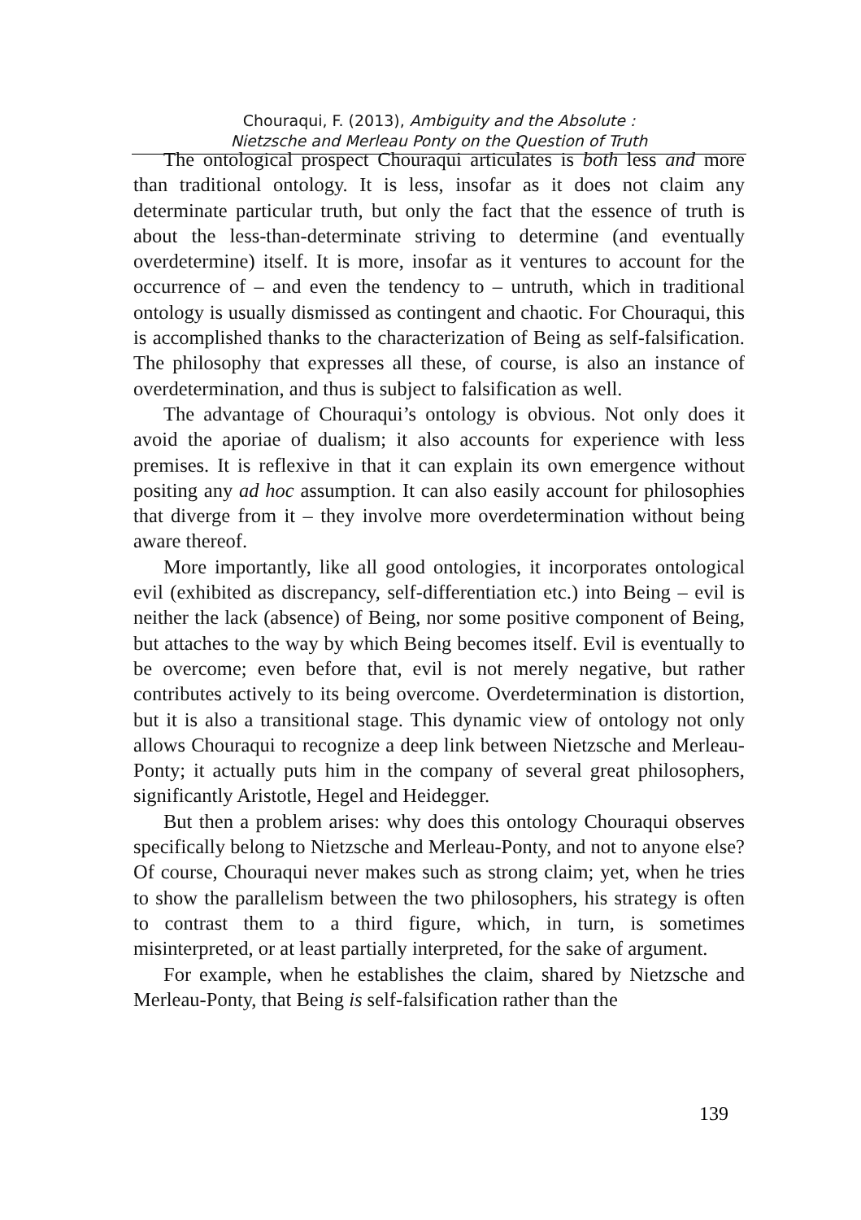Chouraqui, F. (2013), Ambiguity and the Absolute :
Nietzsche and Merleau Ponty on the Question of Truth
The ontological prospect Chouraqui articulates is both less and more than traditional ontology. It is less, insofar as it does not claim any determinate particular truth, but only the fact that the essence of truth is about the less-than-determinate striving to determine (and eventually overdetermine) itself. It is more, insofar as it ventures to account for the occurrence of – and even the tendency to – untruth, which in traditional ontology is usually dismissed as contingent and chaotic. For Chouraqui, this is accomplished thanks to the characterization of Being as self-falsification. The philosophy that expresses all these, of course, is also an instance of overdetermination, and thus is subject to falsification as well.
The advantage of Chouraqui’s ontology is obvious. Not only does it avoid the aporiae of dualism; it also accounts for experience with less premises. It is reflexive in that it can explain its own emergence without positing any ad hoc assumption. It can also easily account for philosophies that diverge from it – they involve more overdetermination without being aware thereof.
More importantly, like all good ontologies, it incorporates ontological evil (exhibited as discrepancy, self-differentiation etc.) into Being – evil is neither the lack (absence) of Being, nor some positive component of Being, but attaches to the way by which Being becomes itself. Evil is eventually to be overcome; even before that, evil is not merely negative, but rather contributes actively to its being overcome. Overdetermination is distortion, but it is also a transitional stage. This dynamic view of ontology not only allows Chouraqui to recognize a deep link between Nietzsche and Merleau-Ponty; it actually puts him in the company of several great philosophers, significantly Aristotle, Hegel and Heidegger.
But then a problem arises: why does this ontology Chouraqui observes specifically belong to Nietzsche and Merleau-Ponty, and not to anyone else? Of course, Chouraqui never makes such as strong claim; yet, when he tries to show the parallelism between the two philosophers, his strategy is often to contrast them to a third figure, which, in turn, is sometimes misinterpreted, or at least partially interpreted, for the sake of argument.
For example, when he establishes the claim, shared by Nietzsche and Merleau-Ponty, that Being is self-falsification rather than the
139